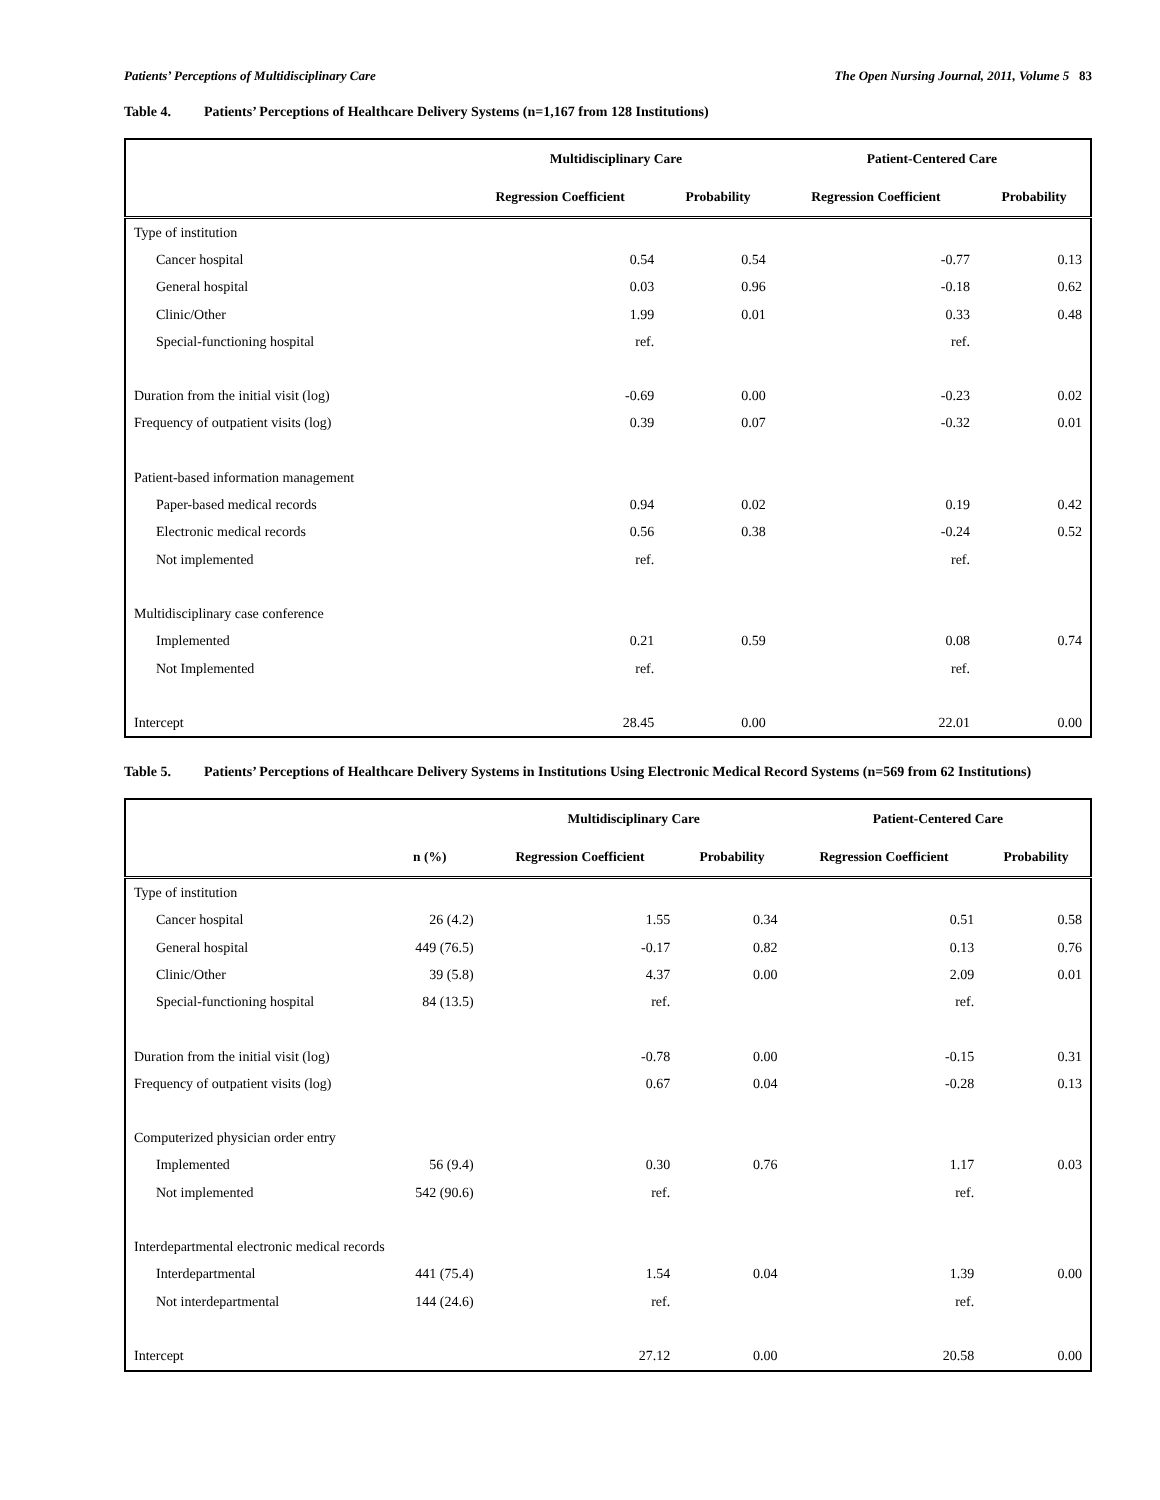Patients’ Perceptions of Multidisciplinary Care The Open Nursing Journal, 2011, Volume 5 83
Table 4. Patients’ Perceptions of Healthcare Delivery Systems (n=1,167 from 128 Institutions)
| | Multidisciplinary Care | | Patient-Centered Care | |
| --- | --- | --- | --- | --- |
| | Regression Coefficient | Probability | Regression Coefficient | Probability |
| Type of institution | | | | |
| Cancer hospital | 0.54 | 0.54 | -0.77 | 0.13 |
| General hospital | 0.03 | 0.96 | -0.18 | 0.62 |
| Clinic/Other | 1.99 | 0.01 | 0.33 | 0.48 |
| Special-functioning hospital | ref. | | ref. | |
| Duration from the initial visit (log) | -0.69 | 0.00 | -0.23 | 0.02 |
| Frequency of outpatient visits (log) | 0.39 | 0.07 | -0.32 | 0.01 |
| Patient-based information management | | | | |
| Paper-based medical records | 0.94 | 0.02 | 0.19 | 0.42 |
| Electronic medical records | 0.56 | 0.38 | -0.24 | 0.52 |
| Not implemented | ref. | | ref. | |
| Multidisciplinary case conference | | | | |
| Implemented | 0.21 | 0.59 | 0.08 | 0.74 |
| Not Implemented | ref. | | ref. | |
| Intercept | 28.45 | 0.00 | 22.01 | 0.00 |
Table 5. Patients’ Perceptions of Healthcare Delivery Systems in Institutions Using Electronic Medical Record Systems (n=569 from 62 Institutions)
| | | Multidisciplinary Care | | Patient-Centered Care | |
| --- | --- | --- | --- | --- | --- |
| | n (%) | Regression Coefficient | Probability | Regression Coefficient | Probability |
| Type of institution | | | | | |
| Cancer hospital | 26 (4.2) | 1.55 | 0.34 | 0.51 | 0.58 |
| General hospital | 449 (76.5) | -0.17 | 0.82 | 0.13 | 0.76 |
| Clinic/Other | 39 (5.8) | 4.37 | 0.00 | 2.09 | 0.01 |
| Special-functioning hospital | 84 (13.5) | ref. | | ref. | |
| Duration from the initial visit (log) | | -0.78 | 0.00 | -0.15 | 0.31 |
| Frequency of outpatient visits (log) | | 0.67 | 0.04 | -0.28 | 0.13 |
| Computerized physician order entry | | | | | |
| Implemented | 56 (9.4) | 0.30 | 0.76 | 1.17 | 0.03 |
| Not implemented | 542 (90.6) | ref. | | ref. | |
| Interdepartmental electronic medical records | | | | | |
| Interdepartmental | 441 (75.4) | 1.54 | 0.04 | 1.39 | 0.00 |
| Not interdepartmental | 144 (24.6) | ref. | | ref. | |
| Intercept | | 27.12 | 0.00 | 20.58 | 0.00 |